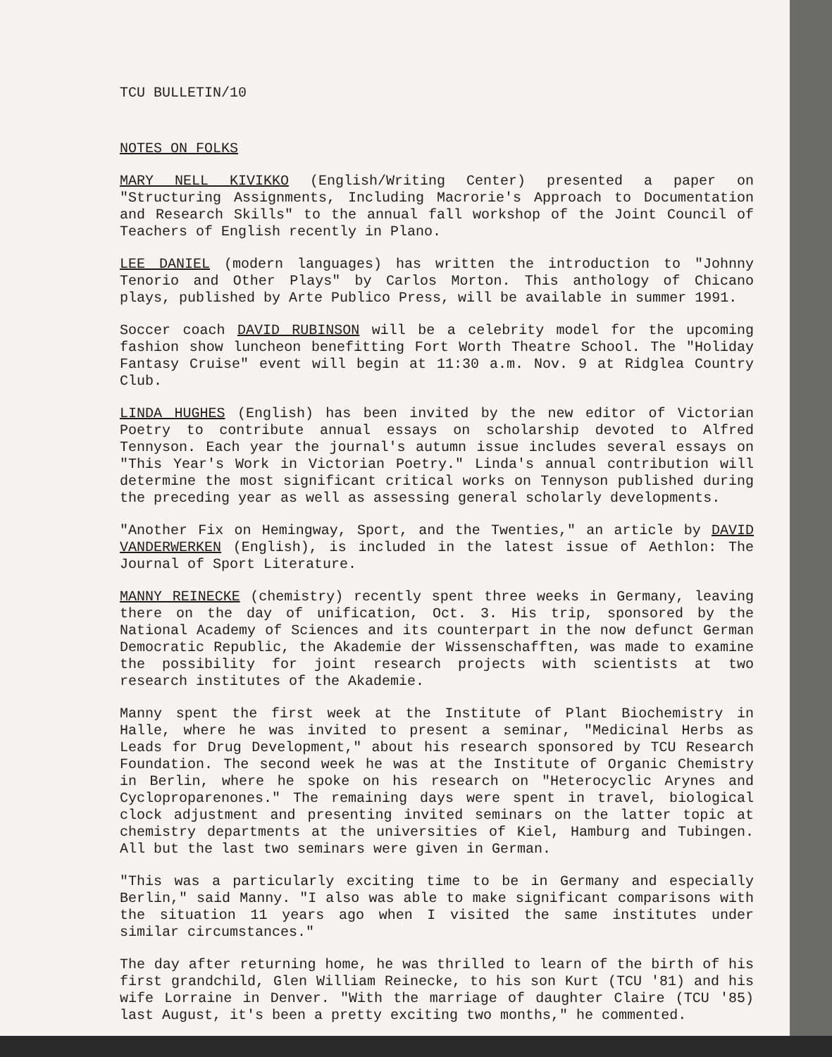TCU BULLETIN/10
NOTES ON FOLKS
MARY NELL KIVIKKO (English/Writing Center) presented a paper on "Structuring Assignments, Including Macrorie's Approach to Documentation and Research Skills" to the annual fall workshop of the Joint Council of Teachers of English recently in Plano.
LEE DANIEL (modern languages) has written the introduction to "Johnny Tenorio and Other Plays" by Carlos Morton. This anthology of Chicano plays, published by Arte Publico Press, will be available in summer 1991.
Soccer coach DAVID RUBINSON will be a celebrity model for the upcoming fashion show luncheon benefitting Fort Worth Theatre School. The "Holiday Fantasy Cruise" event will begin at 11:30 a.m. Nov. 9 at Ridglea Country Club.
LINDA HUGHES (English) has been invited by the new editor of Victorian Poetry to contribute annual essays on scholarship devoted to Alfred Tennyson. Each year the journal's autumn issue includes several essays on "This Year's Work in Victorian Poetry." Linda's annual contribution will determine the most significant critical works on Tennyson published during the preceding year as well as assessing general scholarly developments.
"Another Fix on Hemingway, Sport, and the Twenties," an article by DAVID VANDERWERKEN (English), is included in the latest issue of Aethlon: The Journal of Sport Literature.
MANNY REINECKE (chemistry) recently spent three weeks in Germany, leaving there on the day of unification, Oct. 3. His trip, sponsored by the National Academy of Sciences and its counterpart in the now defunct German Democratic Republic, the Akademie der Wissenschafften, was made to examine the possibility for joint research projects with scientists at two research institutes of the Akademie.
Manny spent the first week at the Institute of Plant Biochemistry in Halle, where he was invited to present a seminar, "Medicinal Herbs as Leads for Drug Development," about his research sponsored by TCU Research Foundation. The second week he was at the Institute of Organic Chemistry in Berlin, where he spoke on his research on "Heterocyclic Arynes and Cycloproparenones." The remaining days were spent in travel, biological clock adjustment and presenting invited seminars on the latter topic at chemistry departments at the universities of Kiel, Hamburg and Tubingen. All but the last two seminars were given in German.
"This was a particularly exciting time to be in Germany and especially Berlin," said Manny. "I also was able to make significant comparisons with the situation 11 years ago when I visited the same institutes under similar circumstances."
The day after returning home, he was thrilled to learn of the birth of his first grandchild, Glen William Reinecke, to his son Kurt (TCU '81) and his wife Lorraine in Denver. "With the marriage of daughter Claire (TCU '85) last August, it's been a pretty exciting two months," he commented.